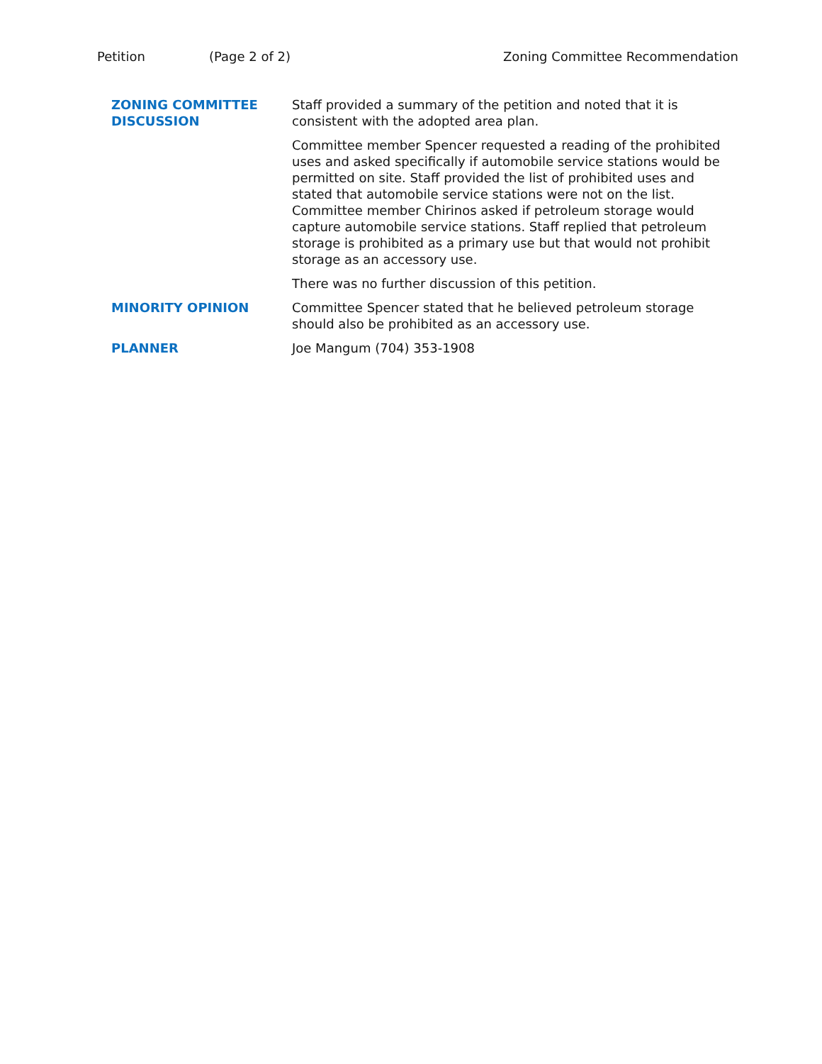Petition (Page 2 of 2) Zoning Committee Recommendation
ZONING COMMITTEE
DISCUSSION
Staff provided a summary of the petition and noted that it is consistent with the adopted area plan.
Committee member Spencer requested a reading of the prohibited uses and asked specifically if automobile service stations would be permitted on site. Staff provided the list of prohibited uses and stated that automobile service stations were not on the list. Committee member Chirinos asked if petroleum storage would capture automobile service stations. Staff replied that petroleum storage is prohibited as a primary use but that would not prohibit storage as an accessory use.
There was no further discussion of this petition.
MINORITY OPINION Committee Spencer stated that he believed petroleum storage should also be prohibited as an accessory use.
PLANNER Joe Mangum (704) 353-1908